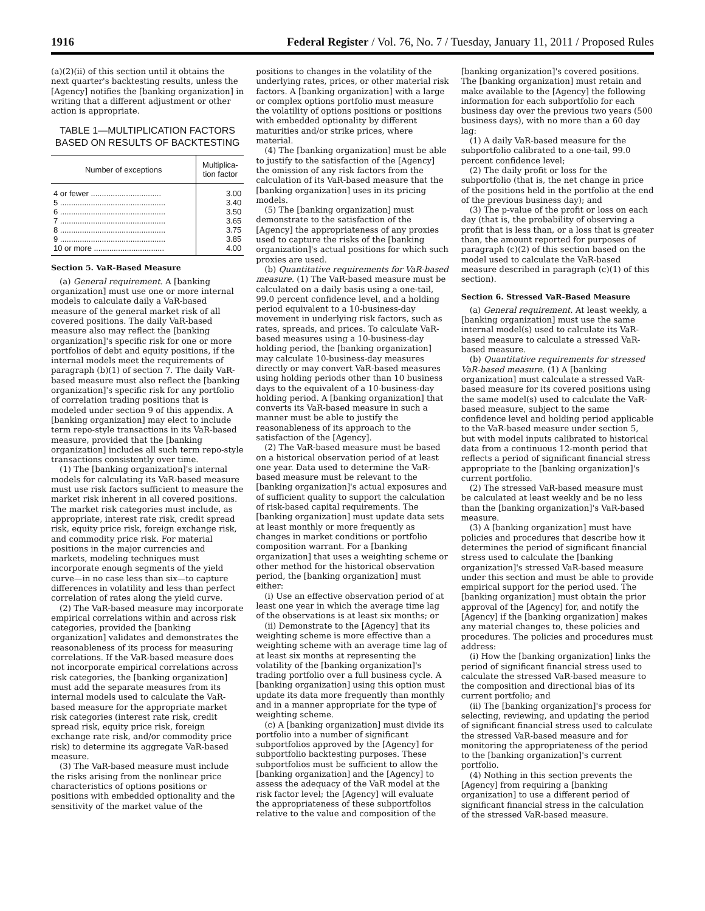1916 Federal Register / Vol. 76, No. 7 / Tuesday, January 11, 2011 / Proposed Rules
(a)(2)(ii) of this section until it obtains the next quarter's backtesting results, unless the [Agency] notifies the [banking organization] in writing that a different adjustment or other action is appropriate.
TABLE 1—MULTIPLICATION FACTORS BASED ON RESULTS OF BACKTESTING
| Number of exceptions | Multiplica- tion factor |
| --- | --- |
| 4 or fewer ................................ | 3.00 |
| 5 ................................................ | 3.40 |
| 6 ................................................ | 3.50 |
| 7 ................................................ | 3.65 |
| 8 ................................................ | 3.75 |
| 9 ................................................ | 3.85 |
| 10 or more ................................ | 4.00 |
Section 5. VaR-Based Measure
(a) General requirement. A [banking organization] must use one or more internal models to calculate daily a VaR-based measure of the general market risk of all covered positions. The daily VaR-based measure also may reflect the [banking organization]'s specific risk for one or more portfolios of debt and equity positions, if the internal models meet the requirements of paragraph (b)(1) of section 7. The daily VaR-based measure must also reflect the [banking organization]'s specific risk for any portfolio of correlation trading positions that is modeled under section 9 of this appendix. A [banking organization] may elect to include term repo-style transactions in its VaR-based measure, provided that the [banking organization] includes all such term repo-style transactions consistently over time.
(1) The [banking organization]'s internal models for calculating its VaR-based measure must use risk factors sufficient to measure the market risk inherent in all covered positions. The market risk categories must include, as appropriate, interest rate risk, credit spread risk, equity price risk, foreign exchange risk, and commodity price risk. For material positions in the major currencies and markets, modeling techniques must incorporate enough segments of the yield curve—in no case less than six—to capture differences in volatility and less than perfect correlation of rates along the yield curve.
(2) The VaR-based measure may incorporate empirical correlations within and across risk categories, provided the [banking organization] validates and demonstrates the reasonableness of its process for measuring correlations. If the VaR-based measure does not incorporate empirical correlations across risk categories, the [banking organization] must add the separate measures from its internal models used to calculate the VaR-based measure for the appropriate market risk categories (interest rate risk, credit spread risk, equity price risk, foreign exchange rate risk, and/or commodity price risk) to determine its aggregate VaR-based measure.
(3) The VaR-based measure must include the risks arising from the nonlinear price characteristics of options positions or positions with embedded optionality and the sensitivity of the market value of the
positions to changes in the volatility of the underlying rates, prices, or other material risk factors. A [banking organization] with a large or complex options portfolio must measure the volatility of options positions or positions with embedded optionality by different maturities and/or strike prices, where material.
(4) The [banking organization] must be able to justify to the satisfaction of the [Agency] the omission of any risk factors from the calculation of its VaR-based measure that the [banking organization] uses in its pricing models.
(5) The [banking organization] must demonstrate to the satisfaction of the [Agency] the appropriateness of any proxies used to capture the risks of the [banking organization]'s actual positions for which such proxies are used.
(b) Quantitative requirements for VaR-based measure. (1) The VaR-based measure must be calculated on a daily basis using a one-tail, 99.0 percent confidence level, and a holding period equivalent to a 10-business-day movement in underlying risk factors, such as rates, spreads, and prices. To calculate VaR-based measures using a 10-business-day holding period, the [banking organization] may calculate 10-business-day measures directly or may convert VaR-based measures using holding periods other than 10 business days to the equivalent of a 10-business-day holding period. A [banking organization] that converts its VaR-based measure in such a manner must be able to justify the reasonableness of its approach to the satisfaction of the [Agency].
(2) The VaR-based measure must be based on a historical observation period of at least one year. Data used to determine the VaR-based measure must be relevant to the [banking organization]'s actual exposures and of sufficient quality to support the calculation of risk-based capital requirements. The [banking organization] must update data sets at least monthly or more frequently as changes in market conditions or portfolio composition warrant. For a [banking organization] that uses a weighting scheme or other method for the historical observation period, the [banking organization] must either:
(i) Use an effective observation period of at least one year in which the average time lag of the observations is at least six months; or
(ii) Demonstrate to the [Agency] that its weighting scheme is more effective than a weighting scheme with an average time lag of at least six months at representing the volatility of the [banking organization]'s trading portfolio over a full business cycle. A [banking organization] using this option must update its data more frequently than monthly and in a manner appropriate for the type of weighting scheme.
(c) A [banking organization] must divide its portfolio into a number of significant subportfolios approved by the [Agency] for subportfolio backtesting purposes. These subportfolios must be sufficient to allow the [banking organization] and the [Agency] to assess the adequacy of the VaR model at the risk factor level; the [Agency] will evaluate the appropriateness of these subportfolios relative to the value and composition of the
[banking organization]'s covered positions. The [banking organization] must retain and make available to the [Agency] the following information for each subportfolio for each business day over the previous two years (500 business days), with no more than a 60 day lag:
(1) A daily VaR-based measure for the subportfolio calibrated to a one-tail, 99.0 percent confidence level;
(2) The daily profit or loss for the subportfolio (that is, the net change in price of the positions held in the portfolio at the end of the previous business day); and
(3) The p-value of the profit or loss on each day (that is, the probability of observing a profit that is less than, or a loss that is greater than, the amount reported for purposes of paragraph (c)(2) of this section based on the model used to calculate the VaR-based measure described in paragraph (c)(1) of this section).
Section 6. Stressed VaR-Based Measure
(a) General requirement. At least weekly, a [banking organization] must use the same internal model(s) used to calculate its VaR-based measure to calculate a stressed VaR-based measure.
(b) Quantitative requirements for stressed VaR-based measure. (1) A [banking organization] must calculate a stressed VaR-based measure for its covered positions using the same model(s) used to calculate the VaR-based measure, subject to the same confidence level and holding period applicable to the VaR-based measure under section 5, but with model inputs calibrated to historical data from a continuous 12-month period that reflects a period of significant financial stress appropriate to the [banking organization]'s current portfolio.
(2) The stressed VaR-based measure must be calculated at least weekly and be no less than the [banking organization]'s VaR-based measure.
(3) A [banking organization] must have policies and procedures that describe how it determines the period of significant financial stress used to calculate the [banking organization]'s stressed VaR-based measure under this section and must be able to provide empirical support for the period used. The [banking organization] must obtain the prior approval of the [Agency] for, and notify the [Agency] if the [banking organization] makes any material changes to, these policies and procedures. The policies and procedures must address:
(i) How the [banking organization] links the period of significant financial stress used to calculate the stressed VaR-based measure to the composition and directional bias of its current portfolio; and
(ii) The [banking organization]'s process for selecting, reviewing, and updating the period of significant financial stress used to calculate the stressed VaR-based measure and for monitoring the appropriateness of the period to the [banking organization]'s current portfolio.
(4) Nothing in this section prevents the [Agency] from requiring a [banking organization] to use a different period of significant financial stress in the calculation of the stressed VaR-based measure.